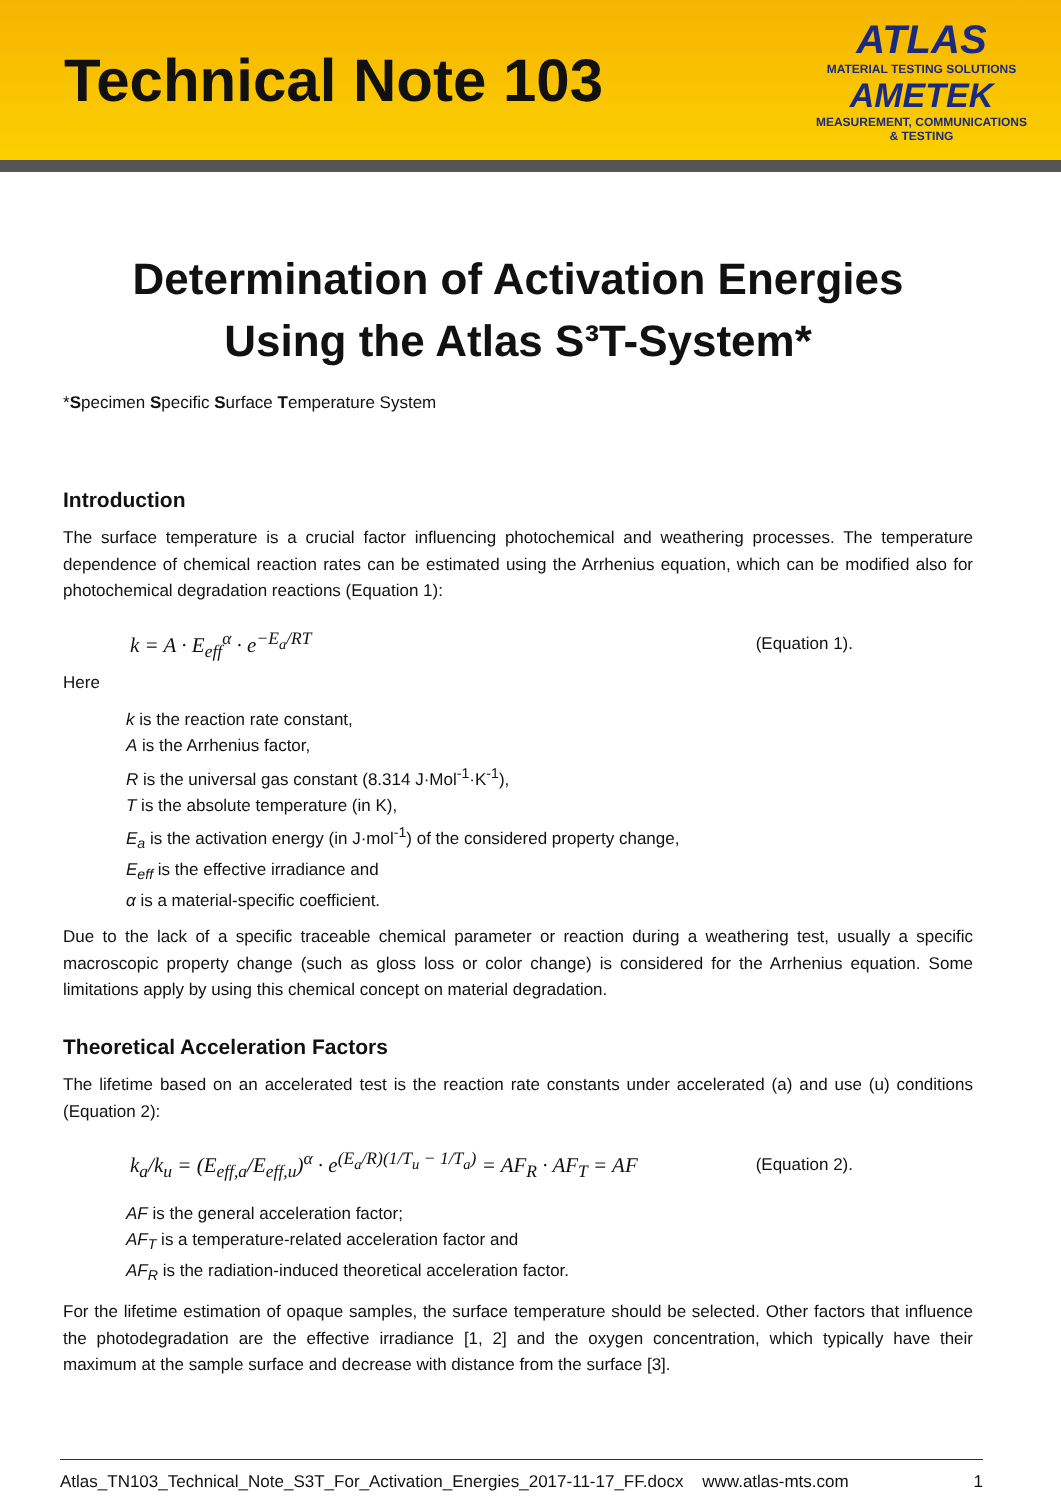Technical Note 103
ATLAS
MATERIAL TESTING SOLUTIONS
AMETEK
MEASUREMENT, COMMUNICATIONS
& TESTING
Determination of Activation Energies
Using the Atlas S³T-System*
*Specimen Specific Surface Temperature System
Introduction
The surface temperature is a crucial factor influencing photochemical and weathering processes. The temperature dependence of chemical reaction rates can be estimated using the Arrhenius equation, which can be modified also for photochemical degradation reactions (Equation 1):
k = A · E<sub>eff</sub><sup>α</sup> · e<sup>−E<sub>a</sub>/RT</sup> (Equation 1).
Here
k is the reaction rate constant,
A is the Arrhenius factor,
R is the universal gas constant (8.314 J·Mol<sup>-1</sup>·K<sup>-1</sup>),
T is the absolute temperature (in K),
E<sub>a</sub> is the activation energy (in J·mol<sup>-1</sup>) of the considered property change,
E<sub>eff</sub> is the effective irradiance and
α is a material-specific coefficient.
Due to the lack of a specific traceable chemical parameter or reaction during a weathering test, usually a specific macroscopic property change (such as gloss loss or color change) is considered for the Arrhenius equation. Some limitations apply by using this chemical concept on material degradation.
Theoretical Acceleration Factors
The lifetime based on an accelerated test is the reaction rate constants under accelerated (a) and use (u) conditions (Equation 2):
k<sub>a</sub>/k<sub>u</sub> = (E<sub>eff,a</sub>/E<sub>eff,u</sub>)<sup>α</sup> · e<sup>(E<sub>a</sub>/R)(1/T<sub>u</sub> − 1/T<sub>a</sub>)</sup> = AF<sub>R</sub> · AF<sub>T</sub> = AF (Equation 2).
AF is the general acceleration factor;
AF<sub>T</sub> is a temperature-related acceleration factor and
AF<sub>R</sub> is the radiation-induced theoretical acceleration factor.
For the lifetime estimation of opaque samples, the surface temperature should be selected. Other factors that influence the photodegradation are the effective irradiance [1, 2] and the oxygen concentration, which typically have their maximum at the sample surface and decrease with distance from the surface [3].
Atlas_TN103_Technical_Note_S3T_For_Activation_Energies_2017-11-17_FF.docx www.atlas-mts.com 1